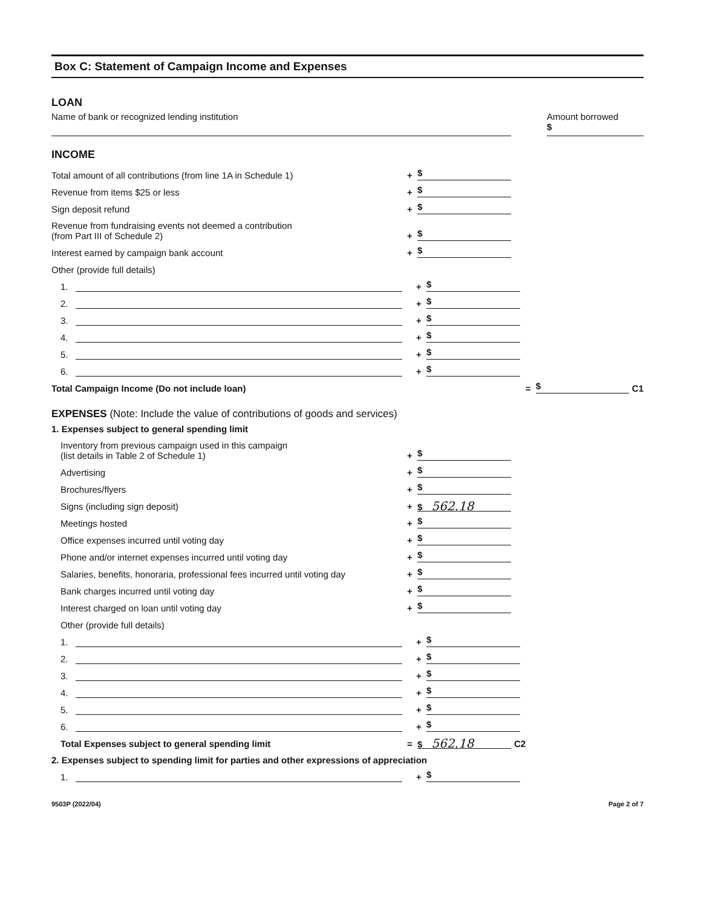Box C: Statement of Campaign Income and Expenses
LOAN
Name of bank or recognized lending institution
Amount borrowed
$
INCOME
Total amount of all contributions (from line 1A in Schedule 1) + $
Revenue from items $25 or less + $
Sign deposit refund + $
Revenue from fundraising events not deemed a contribution
(from Part III of Schedule 2) + $
Interest earned by campaign bank account + $
Other (provide full details)
1. + $
2. + $
3. + $
4. + $
5. + $
6. + $
Total Campaign Income (Do not include loan) = $ C1
EXPENSES (Note: Include the value of contributions of goods and services)
1. Expenses subject to general spending limit
Inventory from previous campaign used in this campaign
(list details in Table 2 of Schedule 1) + $
Advertising + $
Brochures/flyers + $
Signs (including sign deposit) + $ 562.18
Meetings hosted + $
Office expenses incurred until voting day + $
Phone and/or internet expenses incurred until voting day + $
Salaries, benefits, honoraria, professional fees incurred until voting day + $
Bank charges incurred until voting day + $
Interest charged on loan until voting day + $
Other (provide full details)
1. + $
2. + $
3. + $
4. + $
5. + $
6. + $
Total Expenses subject to general spending limit = $ 562.18 C2
2. Expenses subject to spending limit for parties and other expressions of appreciation
1. + $
9503P (2022/04) Page 2 of 7